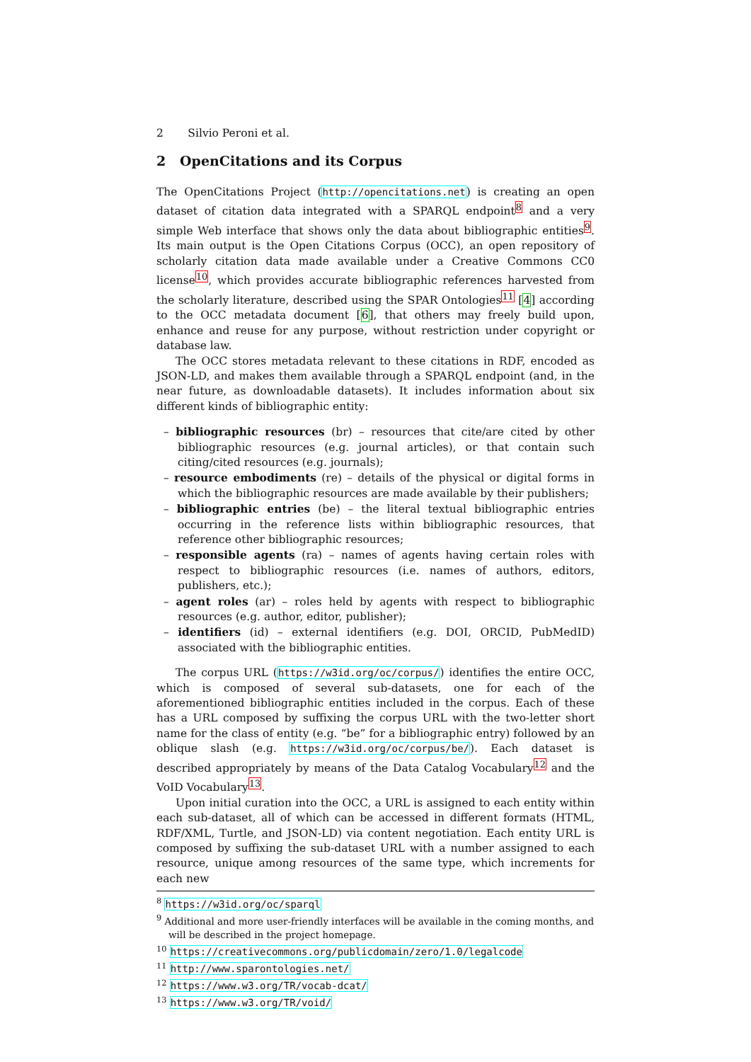2 Silvio Peroni et al.
2 OpenCitations and its Corpus
The OpenCitations Project (http://opencitations.net) is creating an open dataset of citation data integrated with a SPARQL endpoint<sup>8</sup> and a very simple Web interface that shows only the data about bibliographic entities<sup>9</sup>. Its main output is the Open Citations Corpus (OCC), an open repository of scholarly citation data made available under a Creative Commons CC0 license<sup>10</sup>, which provides accurate bibliographic references harvested from the scholarly literature, described using the SPAR Ontologies<sup>11</sup> [4] according to the OCC metadata document [6], that others may freely build upon, enhance and reuse for any purpose, without restriction under copyright or database law.
The OCC stores metadata relevant to these citations in RDF, encoded as JSON-LD, and makes them available through a SPARQL endpoint (and, in the near future, as downloadable datasets). It includes information about six different kinds of bibliographic entity:
– bibliographic resources (br) – resources that cite/are cited by other bibliographic resources (e.g. journal articles), or that contain such citing/cited resources (e.g. journals);
– resource embodiments (re) – details of the physical or digital forms in which the bibliographic resources are made available by their publishers;
– bibliographic entries (be) – the literal textual bibliographic entries occurring in the reference lists within bibliographic resources, that reference other bibliographic resources;
– responsible agents (ra) – names of agents having certain roles with respect to bibliographic resources (i.e. names of authors, editors, publishers, etc.);
– agent roles (ar) – roles held by agents with respect to bibliographic resources (e.g. author, editor, publisher);
– identifiers (id) – external identifiers (e.g. DOI, ORCID, PubMedID) associated with the bibliographic entities.
The corpus URL (https://w3id.org/oc/corpus/) identifies the entire OCC, which is composed of several sub-datasets, one for each of the aforementioned bibliographic entities included in the corpus. Each of these has a URL composed by suffixing the corpus URL with the two-letter short name for the class of entity (e.g. “be” for a bibliographic entry) followed by an oblique slash (e.g. https://w3id.org/oc/corpus/be/). Each dataset is described appropriately by means of the Data Catalog Vocabulary<sup>12</sup> and the VoID Vocabulary<sup>13</sup>.
Upon initial curation into the OCC, a URL is assigned to each entity within each sub-dataset, all of which can be accessed in different formats (HTML, RDF/XML, Turtle, and JSON-LD) via content negotiation. Each entity URL is composed by suffixing the sub-dataset URL with a number assigned to each resource, unique among resources of the same type, which increments for each new
<sup>8</sup> https://w3id.org/oc/sparql
<sup>9</sup> Additional and more user-friendly interfaces will be available in the coming months, and will be described in the project homepage.
<sup>10</sup> https://creativecommons.org/publicdomain/zero/1.0/legalcode
<sup>11</sup> http://www.sparontologies.net/
<sup>12</sup> https://www.w3.org/TR/vocab-dcat/
<sup>13</sup> https://www.w3.org/TR/void/